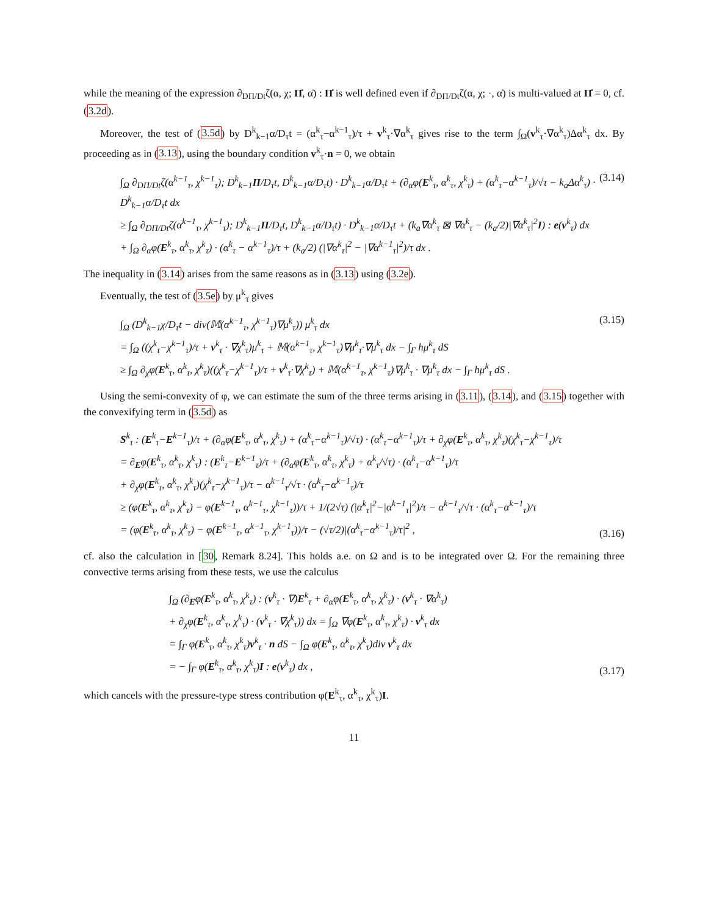while the meaning of the expression ∂<sub>DΠ/Dt</sub>ζ(α, χ; Π̇, α̇) : Π̇ is well defined even if ∂<sub>DΠ/Dt</sub>ζ(α, χ; ·, α̇) is multi-valued at Π̇ = 0, cf. (3.2d).
Moreover, the test of (3.5d) by D<sup>k</sup><sub>k−1</sub>α/D<sub>τ</sub>t = (α<sup>k</sup><sub>τ</sub>−α<sup>k−1</sup><sub>τ</sub>)/τ + v<sup>k</sup><sub>τ</sub>·∇α<sup>k</sup><sub>τ</sub> gives rise to the term ∫<sub>Ω</sub>(v<sup>k</sup><sub>τ</sub>·∇α<sup>k</sup><sub>τ</sub>)Δα<sup>k</sup><sub>τ</sub> dx. By proceeding as in (3.13), using the boundary condition v<sup>k</sup><sub>τ</sub>·n = 0, we obtain
∫<sub>Ω</sub> ∂<sub>DΠ/Dt</sub>ζ(α<sup>k−1</sup><sub>τ</sub>, χ<sup>k−1</sup><sub>τ</sub>); D<sup>k</sup><sub>k−1</sub>Π/D<sub>τ</sub>t, D<sup>k</sup><sub>k−1</sub>α/D<sub>τ</sub>t) · D<sup>k</sup><sub>k−1</sub>α/D<sub>τ</sub>t + (∂<sub>α</sub>φ(E<sup>k</sup><sub>τ</sub>, α<sup>k</sup><sub>τ</sub>, χ<sup>k</sup><sub>τ</sub>) + (α<sup>k</sup><sub>τ</sub>−α<sup>k−1</sup><sub>τ</sub>)/√τ − k<sub>a</sub>Δα<sup>k</sup><sub>τ</sub>) · D<sup>k</sup><sub>k−1</sub>α/D<sub>τ</sub>t dx
≥ ∫<sub>Ω</sub> ∂<sub>DΠ/Dt</sub>ζ(α<sup>k−1</sup><sub>τ</sub>, χ<sup>k−1</sup><sub>τ</sub>); D<sup>k</sup><sub>k−1</sub>Π/D<sub>τ</sub>t, D<sup>k</sup><sub>k−1</sub>α/D<sub>τ</sub>t) · D<sup>k</sup><sub>k−1</sub>α/D<sub>τ</sub>t + (k<sub>a</sub>∇α<sup>k</sup><sub>τ</sub> ⊠ ∇α<sup>k</sup><sub>τ</sub> − (k<sub>a</sub>/2)|∇α<sup>k</sup><sub>τ</sub>|<sup>2</sup>I) : e(v<sup>k</sup><sub>τ</sub>) dx
+ ∫<sub>Ω</sub> ∂<sub>α</sub>φ(E<sup>k</sup><sub>τ</sub>, α<sup>k</sup><sub>τ</sub>, χ<sup>k</sup><sub>τ</sub>) · (α<sup>k</sup><sub>τ</sub> − α<sup>k−1</sup><sub>τ</sub>)/τ + (k<sub>a</sub>/2) (|∇α<sup>k</sup><sub>τ</sub>|<sup>2</sup> − |∇α<sup>k−1</sup><sub>τ</sub>|<sup>2</sup>)/τ dx .
(3.14)
The inequality in (3.14) arises from the same reasons as in (3.13) using (3.2e).
Eventually, the test of (3.5e) by μ<sup>k</sup><sub>τ</sub> gives
∫<sub>Ω</sub> (D<sup>k</sup><sub>k−1</sub>χ/D<sub>τ</sub>t − div(𝕄(α<sup>k−1</sup><sub>τ</sub>, χ<sup>k−1</sup><sub>τ</sub>)∇μ<sup>k</sup><sub>τ</sub>)) μ<sup>k</sup><sub>τ</sub> dx
= ∫<sub>Ω</sub> ((χ<sup>k</sup><sub>τ</sub>−χ<sup>k−1</sup><sub>τ</sub>)/τ + v<sup>k</sup><sub>τ</sub> · ∇χ<sup>k</sup><sub>τ</sub>)μ<sup>k</sup><sub>τ</sub> + 𝕄(α<sup>k−1</sup><sub>τ</sub>, χ<sup>k−1</sup><sub>τ</sub>)∇μ<sup>k</sup><sub>τ</sub>·∇μ<sup>k</sup><sub>τ</sub> dx − ∫<sub>Γ</sub> hμ<sup>k</sup><sub>τ</sub> dS
≥ ∫<sub>Ω</sub> ∂<sub>χ</sub>φ(E<sup>k</sup><sub>τ</sub>, α<sup>k</sup><sub>τ</sub>, χ<sup>k</sup><sub>τ</sub>)((χ<sup>k</sup><sub>τ</sub>−χ<sup>k−1</sup><sub>τ</sub>)/τ + v<sup>k</sup><sub>τ</sub>·∇χ<sup>k</sup><sub>τ</sub>) + 𝕄(α<sup>k−1</sup><sub>τ</sub>, χ<sup>k−1</sup><sub>τ</sub>)∇μ<sup>k</sup><sub>τ</sub> · ∇μ<sup>k</sup><sub>τ</sub> dx − ∫<sub>Γ</sub> hμ<sup>k</sup><sub>τ</sub> dS .
(3.15)
Using the semi-convexity of φ, we can estimate the sum of the three terms arising in (3.11), (3.14), and (3.15) together with the convexifying term in (3.5d) as
S<sup>k</sup><sub>τ</sub> : (E<sup>k</sup><sub>τ</sub>−E<sup>k−1</sup><sub>τ</sub>)/τ + (∂<sub>α</sub>φ(E<sup>k</sup><sub>τ</sub>, α<sup>k</sup><sub>τ</sub>, χ<sup>k</sup><sub>τ</sub>) + (α<sup>k</sup><sub>τ</sub>−α<sup>k−1</sup><sub>τ</sub>)/√τ) · (α<sup>k</sup><sub>τ</sub>−α<sup>k−1</sup><sub>τ</sub>)/τ + ∂<sub>χ</sub>φ(E<sup>k</sup><sub>τ</sub>, α<sup>k</sup><sub>τ</sub>, χ<sup>k</sup><sub>τ</sub>)(χ<sup>k</sup><sub>τ</sub>−χ<sup>k−1</sup><sub>τ</sub>)/τ
= ∂<sub>E</sub>φ(E<sup>k</sup><sub>τ</sub>, α<sup>k</sup><sub>τ</sub>, χ<sup>k</sup><sub>τ</sub>) : (E<sup>k</sup><sub>τ</sub>−E<sup>k−1</sup><sub>τ</sub>)/τ + (∂<sub>α</sub>φ(E<sup>k</sup><sub>τ</sub>, α<sup>k</sup><sub>τ</sub>, χ<sup>k</sup><sub>τ</sub>) + α<sup>k</sup><sub>τ</sub>/√τ) · (α<sup>k</sup><sub>τ</sub>−α<sup>k−1</sup><sub>τ</sub>)/τ
+ ∂<sub>χ</sub>φ(E<sup>k</sup><sub>τ</sub>, α<sup>k</sup><sub>τ</sub>, χ<sup>k</sup><sub>τ</sub>)(χ<sup>k</sup><sub>τ</sub>−χ<sup>k−1</sup><sub>τ</sub>)/τ − α<sup>k−1</sup><sub>τ</sub>/√τ · (α<sup>k</sup><sub>τ</sub>−α<sup>k−1</sup><sub>τ</sub>)/τ
≥ (φ(E<sup>k</sup><sub>τ</sub>, α<sup>k</sup><sub>τ</sub>, χ<sup>k</sup><sub>τ</sub>) − φ(E<sup>k−1</sup><sub>τ</sub>, α<sup>k−1</sup><sub>τ</sub>, χ<sup>k−1</sup><sub>τ</sub>))/τ + 1/(2√τ) (|α<sup>k</sup><sub>τ</sub>|<sup>2</sup>−|α<sup>k−1</sup><sub>τ</sub>|<sup>2</sup>)/τ − α<sup>k−1</sup><sub>τ</sub>/√τ · (α<sup>k</sup><sub>τ</sub>−α<sup>k−1</sup><sub>τ</sub>)/τ
= (φ(E<sup>k</sup><sub>τ</sub>, α<sup>k</sup><sub>τ</sub>, χ<sup>k</sup><sub>τ</sub>) − φ(E<sup>k−1</sup><sub>τ</sub>, α<sup>k−1</sup><sub>τ</sub>, χ<sup>k−1</sup><sub>τ</sub>))/τ − (√τ/2)|(α<sup>k</sup><sub>τ</sub>−α<sup>k−1</sup><sub>τ</sub>)/τ|<sup>2</sup> ,
(3.16)
cf. also the calculation in [30, Remark 8.24]. This holds a.e. on Ω and is to be integrated over Ω. For the remaining three convective terms arising from these tests, we use the calculus
∫<sub>Ω</sub> (∂<sub>E</sub>φ(E<sup>k</sup><sub>τ</sub>, α<sup>k</sup><sub>τ</sub>, χ<sup>k</sup><sub>τ</sub>) : (v<sup>k</sup><sub>τ</sub> · ∇)E<sup>k</sup><sub>τ</sub> + ∂<sub>α</sub>φ(E<sup>k</sup><sub>τ</sub>, α<sup>k</sup><sub>τ</sub>, χ<sup>k</sup><sub>τ</sub>) · (v<sup>k</sup><sub>τ</sub> · ∇α<sup>k</sup><sub>τ</sub>)
+ ∂<sub>χ</sub>φ(E<sup>k</sup><sub>τ</sub>, α<sup>k</sup><sub>τ</sub>, χ<sup>k</sup><sub>τ</sub>) · (v<sup>k</sup><sub>τ</sub> · ∇χ<sup>k</sup><sub>τ</sub>)) dx = ∫<sub>Ω</sub> ∇φ(E<sup>k</sup><sub>τ</sub>, α<sup>k</sup><sub>τ</sub>, χ<sup>k</sup><sub>τ</sub>) · v<sup>k</sup><sub>τ</sub> dx
= ∫<sub>Γ</sub> φ(E<sup>k</sup><sub>τ</sub>, α<sup>k</sup><sub>τ</sub>, χ<sup>k</sup><sub>τ</sub>)v<sup>k</sup><sub>τ</sub> · n dS − ∫<sub>Ω</sub> φ(E<sup>k</sup><sub>τ</sub>, α<sup>k</sup><sub>τ</sub>, χ<sup>k</sup><sub>τ</sub>)div v<sup>k</sup><sub>τ</sub> dx
= − ∫<sub>Γ</sub> φ(E<sup>k</sup><sub>τ</sub>, α<sup>k</sup><sub>τ</sub>, χ<sup>k</sup><sub>τ</sub>)I : e(v<sup>k</sup><sub>τ</sub>) dx ,
(3.17)
which cancels with the pressure-type stress contribution φ(E<sup>k</sup><sub>τ</sub>, α<sup>k</sup><sub>τ</sub>, χ<sup>k</sup><sub>τ</sub>)I.
11